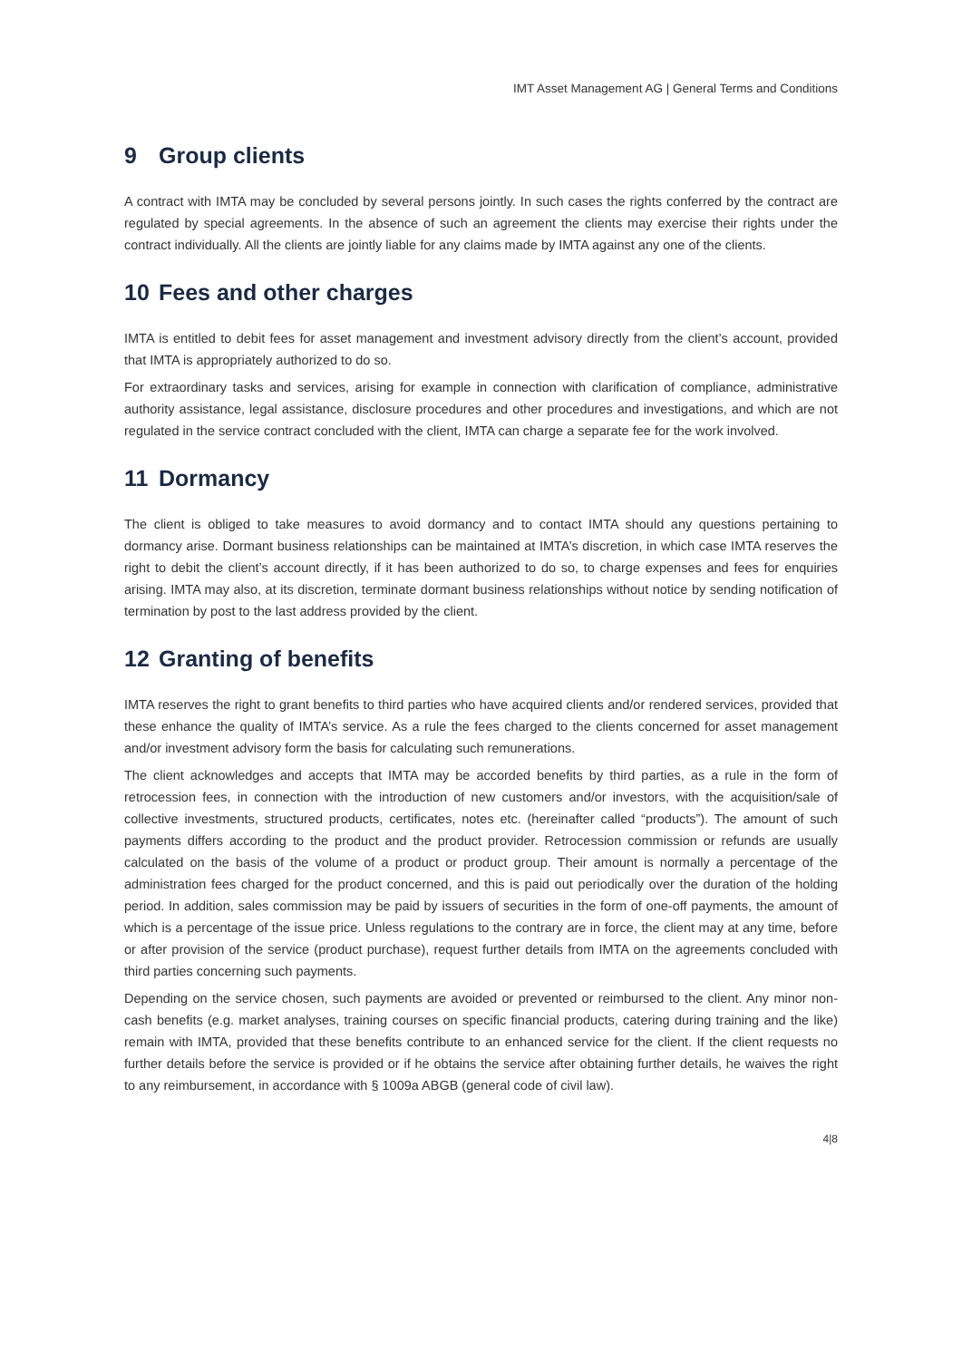IMT Asset Management AG | General Terms and Conditions
9 Group clients
A contract with IMTA may be concluded by several persons jointly. In such cases the rights conferred by the contract are regulated by special agreements. In the absence of such an agreement the clients may exercise their rights under the contract individually. All the clients are jointly liable for any claims made by IMTA against any one of the clients.
10 Fees and other charges
IMTA is entitled to debit fees for asset management and investment advisory directly from the client’s account, provided that IMTA is appropriately authorized to do so.
For extraordinary tasks and services, arising for example in connection with clarification of compliance, administrative authority assistance, legal assistance, disclosure procedures and other procedures and investigations, and which are not regulated in the service contract concluded with the client, IMTA can charge a separate fee for the work involved.
11 Dormancy
The client is obliged to take measures to avoid dormancy and to contact IMTA should any questions pertaining to dormancy arise. Dormant business relationships can be maintained at IMTA’s discretion, in which case IMTA reserves the right to debit the client’s account directly, if it has been authorized to do so, to charge expenses and fees for enquiries arising. IMTA may also, at its discretion, terminate dormant business relationships without notice by sending notification of termination by post to the last address provided by the client.
12 Granting of benefits
IMTA reserves the right to grant benefits to third parties who have acquired clients and/or rendered services, provided that these enhance the quality of IMTA’s service. As a rule the fees charged to the clients concerned for asset management and/or investment advisory form the basis for calculating such remunerations.
The client acknowledges and accepts that IMTA may be accorded benefits by third parties, as a rule in the form of retrocession fees, in connection with the introduction of new customers and/or investors, with the acquisition/sale of collective investments, structured products, certificates, notes etc. (hereinafter called “products”). The amount of such payments differs according to the product and the product provider. Retrocession commission or refunds are usually calculated on the basis of the volume of a product or product group. Their amount is normally a percentage of the administration fees charged for the product concerned, and this is paid out periodically over the duration of the holding period. In addition, sales commission may be paid by issuers of securities in the form of one-off payments, the amount of which is a percentage of the issue price. Unless regulations to the contrary are in force, the client may at any time, before or after provision of the service (product purchase), request further details from IMTA on the agreements concluded with third parties concerning such payments.
Depending on the service chosen, such payments are avoided or prevented or reimbursed to the client. Any minor non-cash benefits (e.g. market analyses, training courses on specific financial products, catering during training and the like) remain with IMTA, provided that these benefits contribute to an enhanced service for the client. If the client requests no further details before the service is provided or if he obtains the service after obtaining further details, he waives the right to any reimbursement, in accordance with § 1009a ABGB (general code of civil law).
4|8